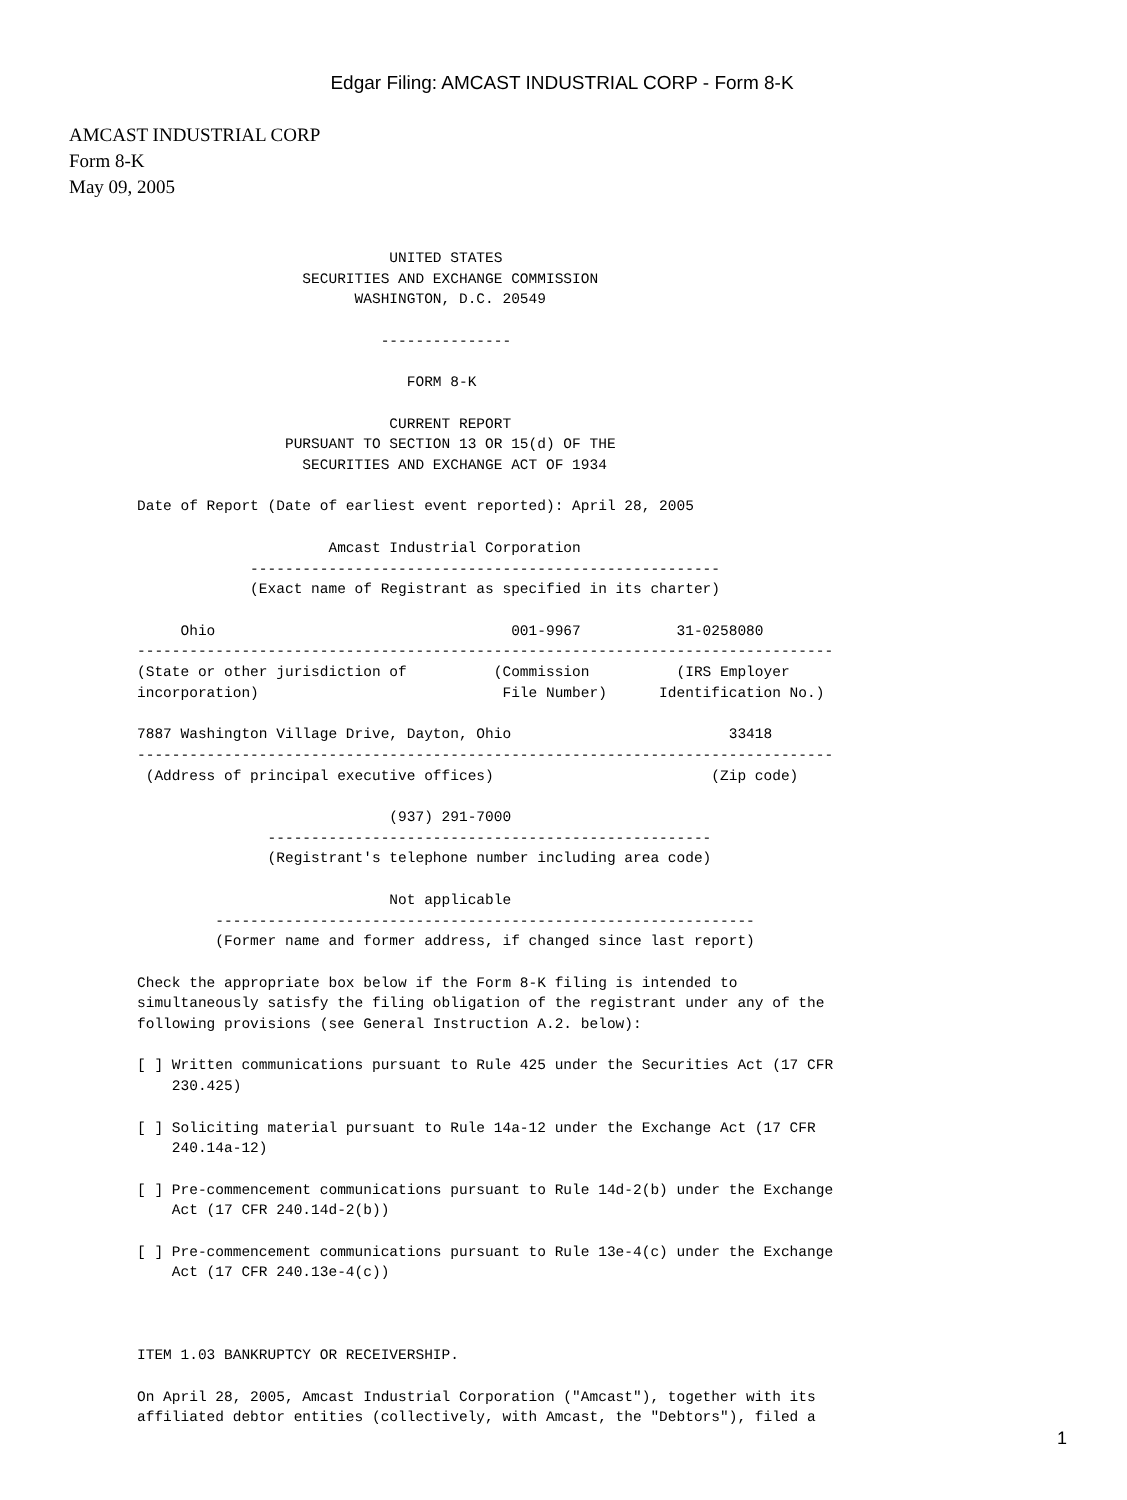Edgar Filing: AMCAST INDUSTRIAL CORP - Form 8-K
AMCAST INDUSTRIAL CORP
Form 8-K
May 09, 2005
                             UNITED STATES
                   SECURITIES AND EXCHANGE COMMISSION
                         WASHINGTON, D.C. 20549

                            ---------------

                               FORM 8-K

                             CURRENT REPORT
                 PURSUANT TO SECTION 13 OR 15(d) OF THE
                   SECURITIES AND EXCHANGE ACT OF 1934

Date of Report (Date of earliest event reported): April 28, 2005

                      Amcast Industrial Corporation
             ------------------------------------------------------
             (Exact name of Registrant as specified in its charter)

     Ohio                                  001-9967           31-0258080
--------------------------------------------------------------------------------
(State or other jurisdiction of          (Commission          (IRS Employer
incorporation)                            File Number)      Identification No.)

7887 Washington Village Drive, Dayton, Ohio                         33418
--------------------------------------------------------------------------------
 (Address of principal executive offices)                         (Zip code)

                             (937) 291-7000
               ---------------------------------------------------
               (Registrant's telephone number including area code)

                             Not applicable
         --------------------------------------------------------------
         (Former name and former address, if changed since last report)

Check the appropriate box below if the Form 8-K filing is intended to
simultaneously satisfy the filing obligation of the registrant under any of the
following provisions (see General Instruction A.2. below):

[ ] Written communications pursuant to Rule 425 under the Securities Act (17 CFR
    230.425)

[ ] Soliciting material pursuant to Rule 14a-12 under the Exchange Act (17 CFR
    240.14a-12)

[ ] Pre-commencement communications pursuant to Rule 14d-2(b) under the Exchange
    Act (17 CFR 240.14d-2(b))

[ ] Pre-commencement communications pursuant to Rule 13e-4(c) under the Exchange
    Act (17 CFR 240.13e-4(c))



ITEM 1.03 BANKRUPTCY OR RECEIVERSHIP.

On April 28, 2005, Amcast Industrial Corporation ("Amcast"), together with its
affiliated debtor entities (collectively, with Amcast, the "Debtors"), filed a
1